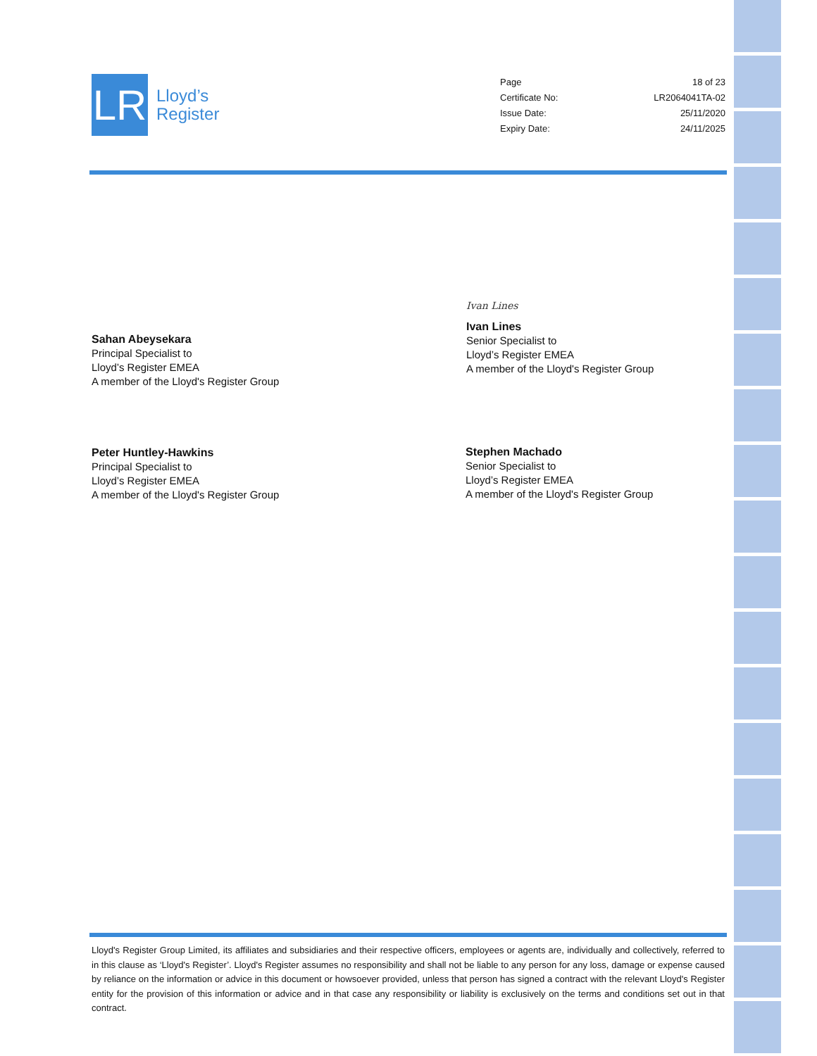LR
Lloyd’s
Register
| Page | 18 of 23 |
| Certificate No: | LR2064041TA-02 |
| Issue Date: | 25/11/2020 |
| Expiry Date: | 24/11/2025 |
Sahan Abeysekara
Principal Specialist to
Lloyd’s Register EMEA
A member of the Lloyd's Register Group
Ivan Lines
Ivan Lines
Senior Specialist to
Lloyd’s Register EMEA
A member of the Lloyd's Register Group
Peter Huntley-Hawkins
Principal Specialist to
Lloyd’s Register EMEA
A member of the Lloyd's Register Group
Stephen Machado
Senior Specialist to
Lloyd’s Register EMEA
A member of the Lloyd's Register Group
Lloyd's Register Group Limited, its affiliates and subsidiaries and their respective officers, employees or agents are, individually and collectively, referred to in this clause as ‘Lloyd's Register’. Lloyd's Register assumes no responsibility and shall not be liable to any person for any loss, damage or expense caused by reliance on the information or advice in this document or howsoever provided, unless that person has signed a contract with the relevant Lloyd's Register entity for the provision of this information or advice and in that case any responsibility or liability is exclusively on the terms and conditions set out in that contract.